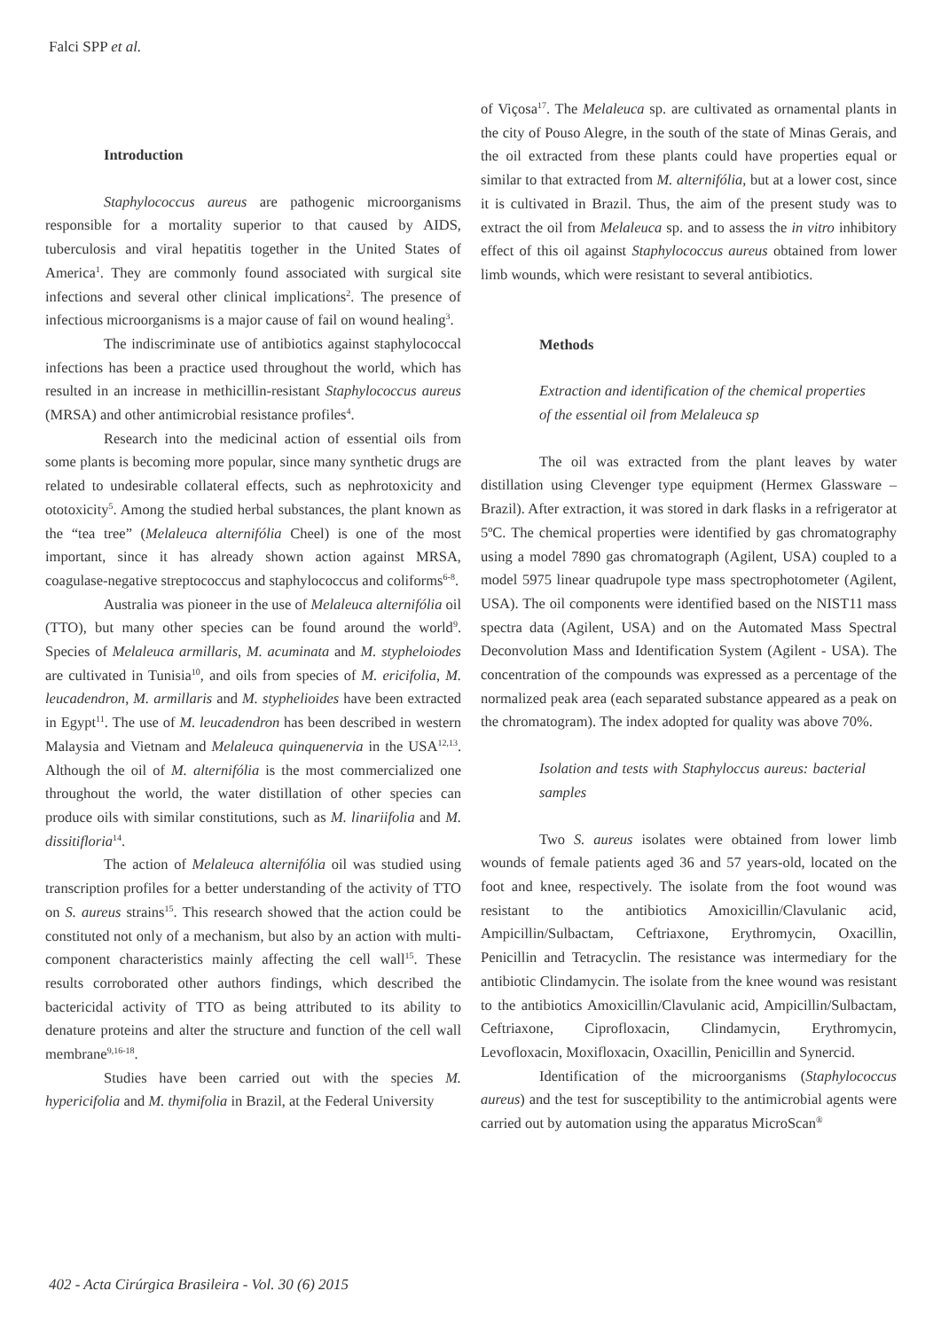Falci SPP et al.
Introduction
Staphylococcus aureus are pathogenic microorganisms responsible for a mortality superior to that caused by AIDS, tuberculosis and viral hepatitis together in the United States of America<sup>1</sup>. They are commonly found associated with surgical site infections and several other clinical implications<sup>2</sup>. The presence of infectious microorganisms is a major cause of fail on wound healing<sup>3</sup>.
The indiscriminate use of antibiotics against staphylococcal infections has been a practice used throughout the world, which has resulted in an increase in methicillin-resistant Staphylococcus aureus (MRSA) and other antimicrobial resistance profiles<sup>4</sup>.
Research into the medicinal action of essential oils from some plants is becoming more popular, since many synthetic drugs are related to undesirable collateral effects, such as nephrotoxicity and ototoxicity<sup>5</sup>. Among the studied herbal substances, the plant known as the “tea tree” (Melaleuca alternifólia Cheel) is one of the most important, since it has already shown action against MRSA, coagulase-negative streptococcus and staphylococcus and coliforms<sup>6-8</sup>.
Australia was pioneer in the use of Melaleuca alternifólia oil (TTO), but many other species can be found around the world<sup>9</sup>. Species of Melaleuca armillaris, M. acuminata and M. stypheloiodes are cultivated in Tunisia<sup>10</sup>, and oils from species of M. ericifolia, M. leucadendron, M. armillaris and M. styphelioides have been extracted in Egypt<sup>11</sup>. The use of M. leucadendron has been described in western Malaysia and Vietnam and Melaleuca quinquenervia in the USA<sup>12,13</sup>. Although the oil of M. alternifólia is the most commercialized one throughout the world, the water distillation of other species can produce oils with similar constitutions, such as M. linariifolia and M. dissitifloria<sup>14</sup>.
The action of Melaleuca alternifólia oil was studied using transcription profiles for a better understanding of the activity of TTO on S. aureus strains<sup>15</sup>. This research showed that the action could be constituted not only of a mechanism, but also by an action with multi-component characteristics mainly affecting the cell wall<sup>15</sup>. These results corroborated other authors findings, which described the bactericidal activity of TTO as being attributed to its ability to denature proteins and alter the structure and function of the cell wall membrane<sup>9,16-18</sup>.
Studies have been carried out with the species M. hypericifolia and M. thymifolia in Brazil, at the Federal University
of Viçosa<sup>17</sup>. The Melaleuca sp. are cultivated as ornamental plants in the city of Pouso Alegre, in the south of the state of Minas Gerais, and the oil extracted from these plants could have properties equal or similar to that extracted from M. alternifólia, but at a lower cost, since it is cultivated in Brazil. Thus, the aim of the present study was to extract the oil from Melaleuca sp. and to assess the in vitro inhibitory effect of this oil against Staphylococcus aureus obtained from lower limb wounds, which were resistant to several antibiotics.
Methods
Extraction and identification of the chemical properties of the essential oil from Melaleuca sp
The oil was extracted from the plant leaves by water distillation using Clevenger type equipment (Hermex Glassware – Brazil). After extraction, it was stored in dark flasks in a refrigerator at 5ºC. The chemical properties were identified by gas chromatography using a model 7890 gas chromatograph (Agilent, USA) coupled to a model 5975 linear quadrupole type mass spectrophotometer (Agilent, USA). The oil components were identified based on the NIST11 mass spectra data (Agilent, USA) and on the Automated Mass Spectral Deconvolution Mass and Identification System (Agilent - USA). The concentration of the compounds was expressed as a percentage of the normalized peak area (each separated substance appeared as a peak on the chromatogram). The index adopted for quality was above 70%.
Isolation and tests with Staphyloccus aureus: bacterial samples
Two S. aureus isolates were obtained from lower limb wounds of female patients aged 36 and 57 years-old, located on the foot and knee, respectively. The isolate from the foot wound was resistant to the antibiotics Amoxicillin/Clavulanic acid, Ampicillin/Sulbactam, Ceftriaxone, Erythromycin, Oxacillin, Penicillin and Tetracyclin. The resistance was intermediary for the antibiotic Clindamycin. The isolate from the knee wound was resistant to the antibiotics Amoxicillin/Clavulanic acid, Ampicillin/Sulbactam, Ceftriaxone, Ciprofloxacin, Clindamycin, Erythromycin, Levofloxacin, Moxifloxacin, Oxacillin, Penicillin and Synercid.
Identification of the microorganisms (Staphylococcus aureus) and the test for susceptibility to the antimicrobial agents were carried out by automation using the apparatus MicroScan<sup>®</sup>
402 - Acta Cirúrgica Brasileira - Vol. 30 (6) 2015